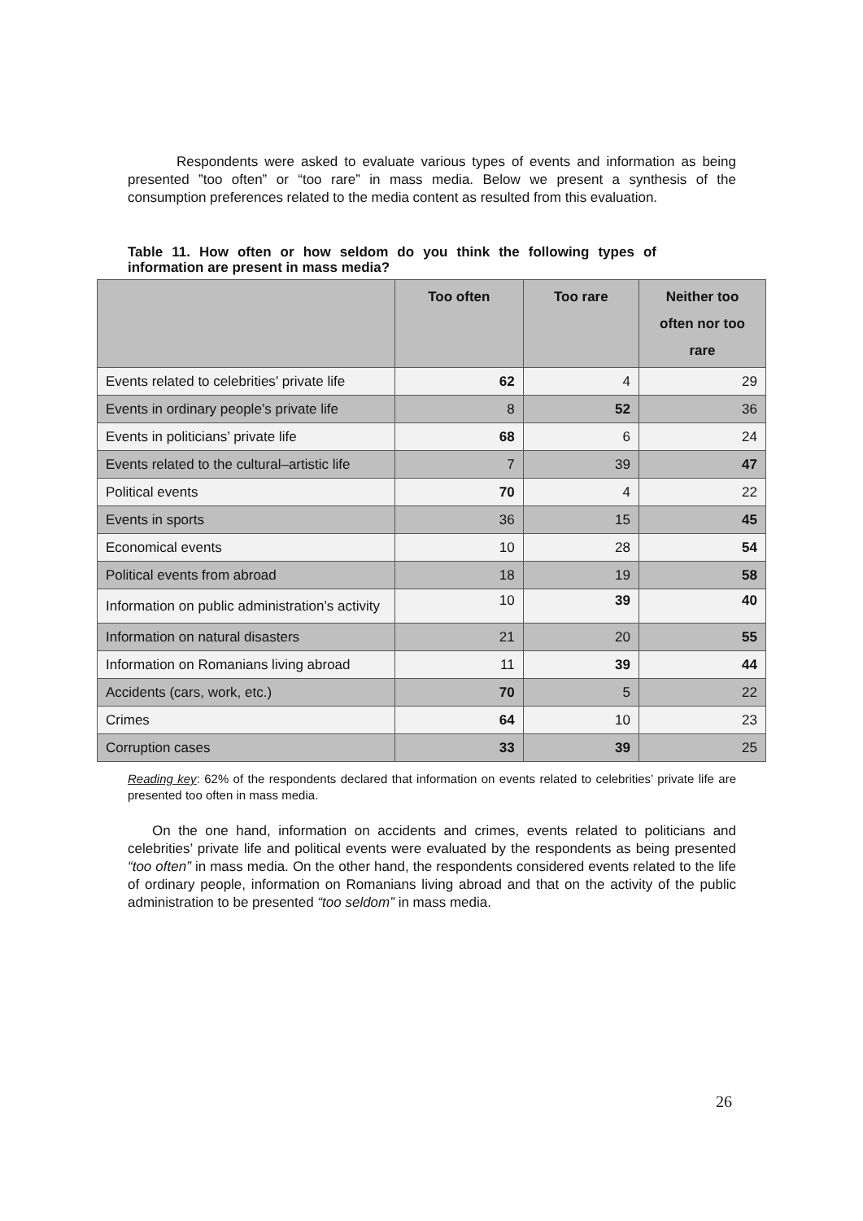Respondents were asked to evaluate various types of events and information as being presented ”too often” or “too rare” in mass media. Below we present a synthesis of the consumption preferences related to the media content as resulted from this evaluation.
Table 11. How often or how seldom do you think the following types of information are present in mass media?
| | Too often | Too rare | Neither too often nor too rare |
| --- | --- | --- | --- |
| Events related to celebrities’ private life | 62 | 4 | 29 |
| Events in ordinary people’s private life | 8 | 52 | 36 |
| Events in politicians’ private life | 68 | 6 | 24 |
| Events related to the cultural–artistic life | 7 | 39 | 47 |
| Political events | 70 | 4 | 22 |
| Events in sports | 36 | 15 | 45 |
| Economical events | 10 | 28 | 54 |
| Political events from abroad | 18 | 19 | 58 |
| Information on public administration’s activity | 10 | 39 | 40 |
| Information on natural disasters | 21 | 20 | 55 |
| Information on Romanians living abroad | 11 | 39 | 44 |
| Accidents (cars, work, etc.) | 70 | 5 | 22 |
| Crimes | 64 | 10 | 23 |
| Corruption cases | 33 | 39 | 25 |
Reading key: 62% of the respondents declared that information on events related to celebrities’ private life are presented too often in mass media.
On the one hand, information on accidents and crimes, events related to politicians and celebrities’ private life and political events were evaluated by the respondents as being presented “too often” in mass media. On the other hand, the respondents considered events related to the life of ordinary people, information on Romanians living abroad and that on the activity of the public administration to be presented “too seldom” in mass media.
26